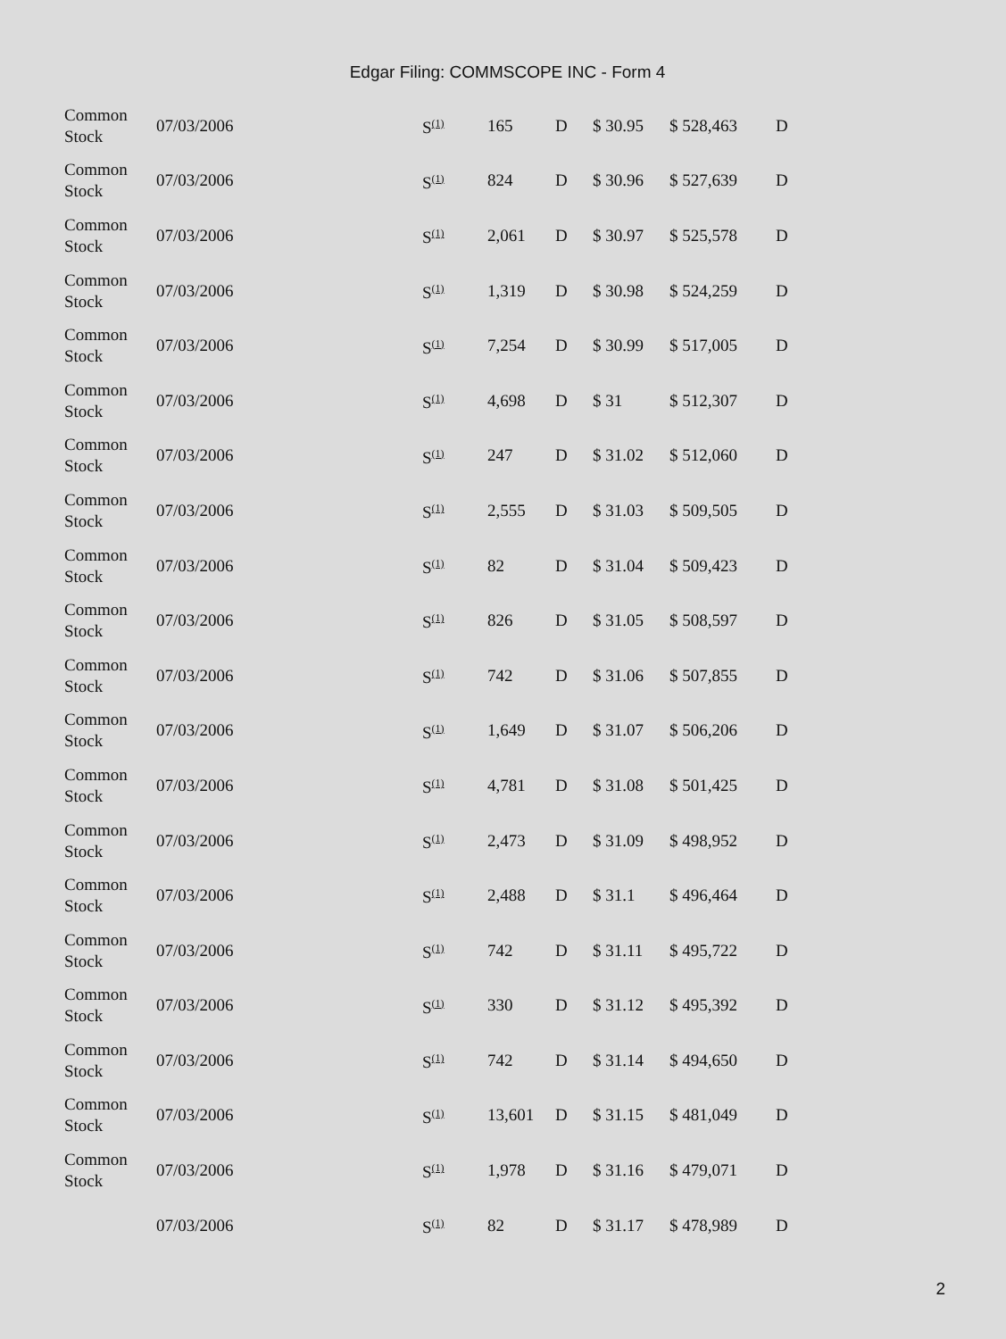Edgar Filing: COMMSCOPE INC - Form 4
| Common Stock | 07/03/2006 | S<sup>(1)</sup> | 165 | D | $ 30.95 | $ 528,463 | D |
| Common Stock | 07/03/2006 | S<sup>(1)</sup> | 824 | D | $ 30.96 | $ 527,639 | D |
| Common Stock | 07/03/2006 | S<sup>(1)</sup> | 2,061 | D | $ 30.97 | $ 525,578 | D |
| Common Stock | 07/03/2006 | S<sup>(1)</sup> | 1,319 | D | $ 30.98 | $ 524,259 | D |
| Common Stock | 07/03/2006 | S<sup>(1)</sup> | 7,254 | D | $ 30.99 | $ 517,005 | D |
| Common Stock | 07/03/2006 | S<sup>(1)</sup> | 4,698 | D | $ 31 | $ 512,307 | D |
| Common Stock | 07/03/2006 | S<sup>(1)</sup> | 247 | D | $ 31.02 | $ 512,060 | D |
| Common Stock | 07/03/2006 | S<sup>(1)</sup> | 2,555 | D | $ 31.03 | $ 509,505 | D |
| Common Stock | 07/03/2006 | S<sup>(1)</sup> | 82 | D | $ 31.04 | $ 509,423 | D |
| Common Stock | 07/03/2006 | S<sup>(1)</sup> | 826 | D | $ 31.05 | $ 508,597 | D |
| Common Stock | 07/03/2006 | S<sup>(1)</sup> | 742 | D | $ 31.06 | $ 507,855 | D |
| Common Stock | 07/03/2006 | S<sup>(1)</sup> | 1,649 | D | $ 31.07 | $ 506,206 | D |
| Common Stock | 07/03/2006 | S<sup>(1)</sup> | 4,781 | D | $ 31.08 | $ 501,425 | D |
| Common Stock | 07/03/2006 | S<sup>(1)</sup> | 2,473 | D | $ 31.09 | $ 498,952 | D |
| Common Stock | 07/03/2006 | S<sup>(1)</sup> | 2,488 | D | $ 31.1 | $ 496,464 | D |
| Common Stock | 07/03/2006 | S<sup>(1)</sup> | 742 | D | $ 31.11 | $ 495,722 | D |
| Common Stock | 07/03/2006 | S<sup>(1)</sup> | 330 | D | $ 31.12 | $ 495,392 | D |
| Common Stock | 07/03/2006 | S<sup>(1)</sup> | 742 | D | $ 31.14 | $ 494,650 | D |
| Common Stock | 07/03/2006 | S<sup>(1)</sup> | 13,601 | D | $ 31.15 | $ 481,049 | D |
| Common Stock | 07/03/2006 | S<sup>(1)</sup> | 1,978 | D | $ 31.16 | $ 479,071 | D |
| | 07/03/2006 | S<sup>(1)</sup> | 82 | D | $ 31.17 | $ 478,989 | D |
2